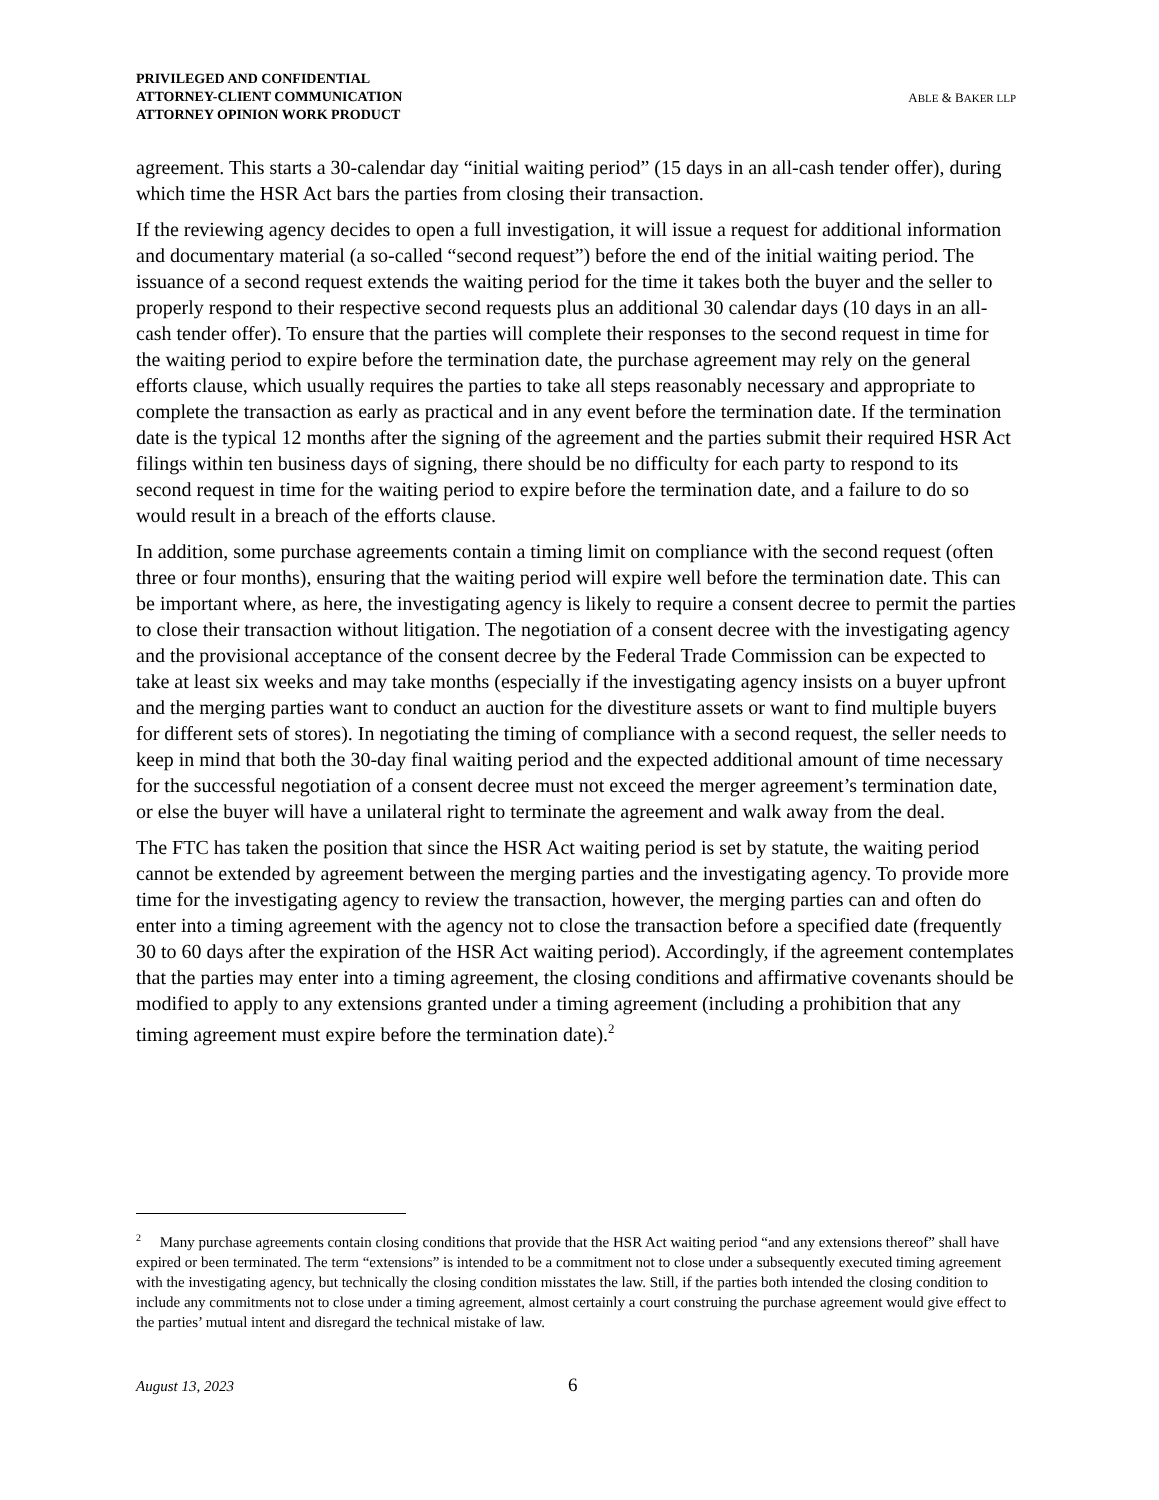PRIVILEGED AND CONFIDENTIAL
ATTORNEY-CLIENT COMMUNICATION
ATTORNEY OPINION WORK PRODUCT
ABLE & BAKER LLP
agreement. This starts a 30-calendar day “initial waiting period” (15 days in an all-cash tender offer), during which time the HSR Act bars the parties from closing their transaction.
If the reviewing agency decides to open a full investigation, it will issue a request for additional information and documentary material (a so-called “second request”) before the end of the initial waiting period. The issuance of a second request extends the waiting period for the time it takes both the buyer and the seller to properly respond to their respective second requests plus an additional 30 calendar days (10 days in an all-cash tender offer). To ensure that the parties will complete their responses to the second request in time for the waiting period to expire before the termination date, the purchase agreement may rely on the general efforts clause, which usually requires the parties to take all steps reasonably necessary and appropriate to complete the transaction as early as practical and in any event before the termination date. If the termination date is the typical 12 months after the signing of the agreement and the parties submit their required HSR Act filings within ten business days of signing, there should be no difficulty for each party to respond to its second request in time for the waiting period to expire before the termination date, and a failure to do so would result in a breach of the efforts clause.
In addition, some purchase agreements contain a timing limit on compliance with the second request (often three or four months), ensuring that the waiting period will expire well before the termination date. This can be important where, as here, the investigating agency is likely to require a consent decree to permit the parties to close their transaction without litigation. The negotiation of a consent decree with the investigating agency and the provisional acceptance of the consent decree by the Federal Trade Commission can be expected to take at least six weeks and may take months (especially if the investigating agency insists on a buyer upfront and the merging parties want to conduct an auction for the divestiture assets or want to find multiple buyers for different sets of stores). In negotiating the timing of compliance with a second request, the seller needs to keep in mind that both the 30-day final waiting period and the expected additional amount of time necessary for the successful negotiation of a consent decree must not exceed the merger agreement’s termination date, or else the buyer will have a unilateral right to terminate the agreement and walk away from the deal.
The FTC has taken the position that since the HSR Act waiting period is set by statute, the waiting period cannot be extended by agreement between the merging parties and the investigating agency. To provide more time for the investigating agency to review the transaction, however, the merging parties can and often do enter into a timing agreement with the agency not to close the transaction before a specified date (frequently 30 to 60 days after the expiration of the HSR Act waiting period). Accordingly, if the agreement contemplates that the parties may enter into a timing agreement, the closing conditions and affirmative covenants should be modified to apply to any extensions granted under a timing agreement (including a prohibition that any timing agreement must expire before the termination date).<sup>2</sup>
<sup>2</sup> Many purchase agreements contain closing conditions that provide that the HSR Act waiting period “and any extensions thereof” shall have expired or been terminated. The term “extensions” is intended to be a commitment not to close under a subsequently executed timing agreement with the investigating agency, but technically the closing condition misstates the law. Still, if the parties both intended the closing condition to include any commitments not to close under a timing agreement, almost certainly a court construing the purchase agreement would give effect to the parties’ mutual intent and disregard the technical mistake of law.
August 13, 2023 6